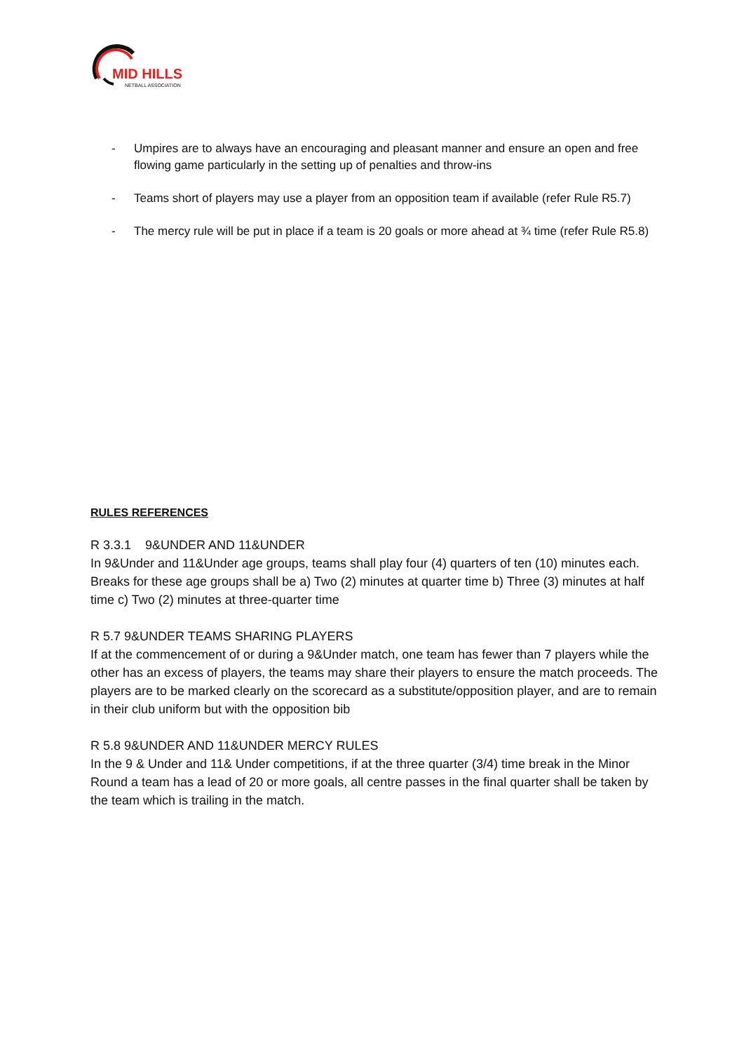MID HILLS
NETBALL ASSOCIATION
- Umpires are to always have an encouraging and pleasant manner and ensure an open and free flowing game particularly in the setting up of penalties and throw-ins
- Teams short of players may use a player from an opposition team if available (refer Rule R5.7)
- The mercy rule will be put in place if a team is 20 goals or more ahead at ¾ time (refer Rule R5.8)
RULES REFERENCES
R 3.3.1 9&UNDER AND 11&UNDER
In 9&Under and 11&Under age groups, teams shall play four (4) quarters of ten (10) minutes each. Breaks for these age groups shall be a) Two (2) minutes at quarter time b) Three (3) minutes at half time c) Two (2) minutes at three-quarter time
R 5.7 9&UNDER TEAMS SHARING PLAYERS
If at the commencement of or during a 9&Under match, one team has fewer than 7 players while the other has an excess of players, the teams may share their players to ensure the match proceeds. The players are to be marked clearly on the scorecard as a substitute/opposition player, and are to remain in their club uniform but with the opposition bib
R 5.8 9&UNDER AND 11&UNDER MERCY RULES
In the 9 & Under and 11& Under competitions, if at the three quarter (3/4) time break in the Minor Round a team has a lead of 20 or more goals, all centre passes in the final quarter shall be taken by the team which is trailing in the match.